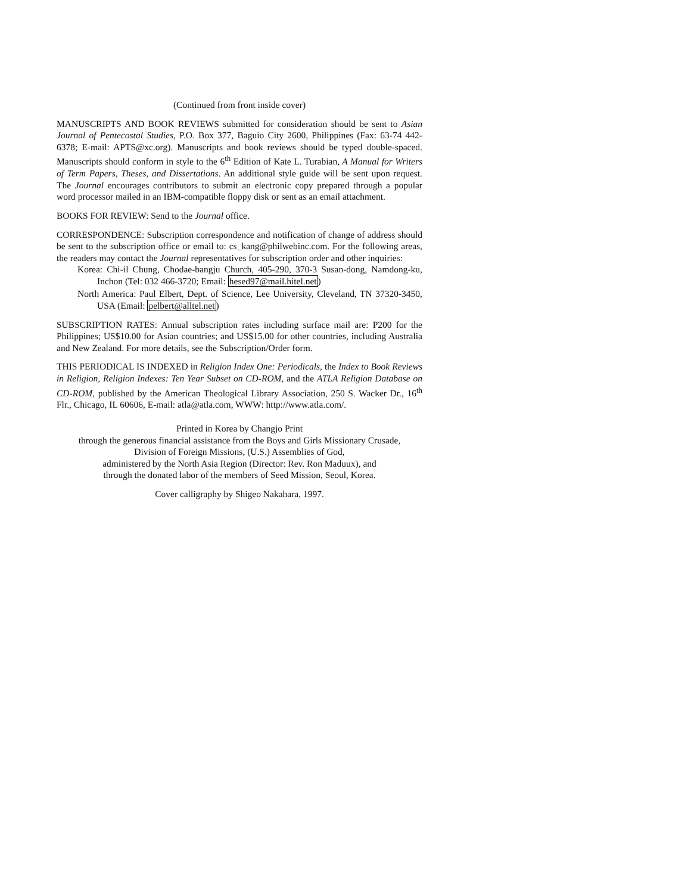(Continued from front inside cover)
MANUSCRIPTS AND BOOK REVIEWS submitted for consideration should be sent to Asian Journal of Pentecostal Studies, P.O. Box 377, Baguio City 2600, Philippines (Fax: 63-74 442-6378; E-mail: APTS@xc.org). Manuscripts and book reviews should be typed double-spaced. Manuscripts should conform in style to the 6<sup>th</sup> Edition of Kate L. Turabian, A Manual for Writers of Term Papers, Theses, and Dissertations. An additional style guide will be sent upon request. The Journal encourages contributors to submit an electronic copy prepared through a popular word processor mailed in an IBM-compatible floppy disk or sent as an email attachment.
BOOKS FOR REVIEW: Send to the Journal office.
CORRESPONDENCE: Subscription correspondence and notification of change of address should be sent to the subscription office or email to: cs_kang@philwebinc.com. For the following areas, the readers may contact the Journal representatives for subscription order and other inquiries:
Korea: Chi-il Chung, Chodae-bangju Church, 405-290, 370-3 Susan-dong, Namdong-ku, Inchon (Tel: 032 466-3720; Email: hesed97@mail.hitel.net)
North America: Paul Elbert, Dept. of Science, Lee University, Cleveland, TN 37320-3450, USA (Email: pelbert@alltel.net)
SUBSCRIPTION RATES: Annual subscription rates including surface mail are: P200 for the Philippines; US$10.00 for Asian countries; and US$15.00 for other countries, including Australia and New Zealand. For more details, see the Subscription/Order form.
THIS PERIODICAL IS INDEXED in Religion Index One: Periodicals, the Index to Book Reviews in Religion, Religion Indexes: Ten Year Subset on CD-ROM, and the ATLA Religion Database on CD-ROM, published by the American Theological Library Association, 250 S. Wacker Dr., 16<sup>th</sup> Flr., Chicago, IL 60606, E-mail: atla@atla.com, WWW: http://www.atla.com/.
Printed in Korea by Changjo Print
through the generous financial assistance from the Boys and Girls Missionary Crusade,
Division of Foreign Missions, (U.S.) Assemblies of God,
administered by the North Asia Region (Director: Rev. Ron Maduux), and
through the donated labor of the members of Seed Mission, Seoul, Korea.
Cover calligraphy by Shigeo Nakahara, 1997.